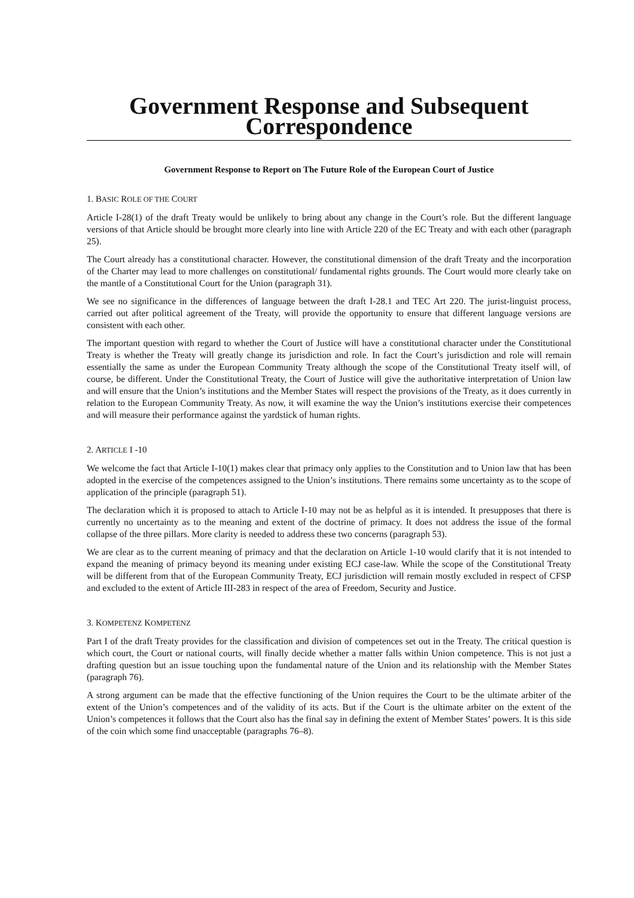Government Response and Subsequent Correspondence
Government Response to Report on The Future Role of the European Court of Justice
1. BASIC ROLE OF THE COURT
Article I-28(1) of the draft Treaty would be unlikely to bring about any change in the Court’s role. But the different language versions of that Article should be brought more clearly into line with Article 220 of the EC Treaty and with each other (paragraph 25).
The Court already has a constitutional character. However, the constitutional dimension of the draft Treaty and the incorporation of the Charter may lead to more challenges on constitutional/ fundamental rights grounds. The Court would more clearly take on the mantle of a Constitutional Court for the Union (paragraph 31).
We see no significance in the differences of language between the draft I-28.1 and TEC Art 220. The jurist-linguist process, carried out after political agreement of the Treaty, will provide the opportunity to ensure that different language versions are consistent with each other.
The important question with regard to whether the Court of Justice will have a constitutional character under the Constitutional Treaty is whether the Treaty will greatly change its jurisdiction and role. In fact the Court’s jurisdiction and role will remain essentially the same as under the European Community Treaty although the scope of the Constitutional Treaty itself will, of course, be different. Under the Constitutional Treaty, the Court of Justice will give the authoritative interpretation of Union law and will ensure that the Union’s institutions and the Member States will respect the provisions of the Treaty, as it does currently in relation to the European Community Treaty. As now, it will examine the way the Union’s institutions exercise their competences and will measure their performance against the yardstick of human rights.
2. ARTICLE I -10
We welcome the fact that Article I-10(1) makes clear that primacy only applies to the Constitution and to Union law that has been adopted in the exercise of the competences assigned to the Union’s institutions. There remains some uncertainty as to the scope of application of the principle (paragraph 51).
The declaration which it is proposed to attach to Article I-10 may not be as helpful as it is intended. It presupposes that there is currently no uncertainty as to the meaning and extent of the doctrine of primacy. It does not address the issue of the formal collapse of the three pillars. More clarity is needed to address these two concerns (paragraph 53).
We are clear as to the current meaning of primacy and that the declaration on Article 1-10 would clarify that it is not intended to expand the meaning of primacy beyond its meaning under existing ECJ case-law. While the scope of the Constitutional Treaty will be different from that of the European Community Treaty, ECJ jurisdiction will remain mostly excluded in respect of CFSP and excluded to the extent of Article III-283 in respect of the area of Freedom, Security and Justice.
3. KOMPETENZ KOMPETENZ
Part I of the draft Treaty provides for the classification and division of competences set out in the Treaty. The critical question is which court, the Court or national courts, will finally decide whether a matter falls within Union competence. This is not just a drafting question but an issue touching upon the fundamental nature of the Union and its relationship with the Member States (paragraph 76).
A strong argument can be made that the effective functioning of the Union requires the Court to be the ultimate arbiter of the extent of the Union’s competences and of the validity of its acts. But if the Court is the ultimate arbiter on the extent of the Union’s competences it follows that the Court also has the final say in defining the extent of Member States’ powers. It is this side of the coin which some find unacceptable (paragraphs 76–8).